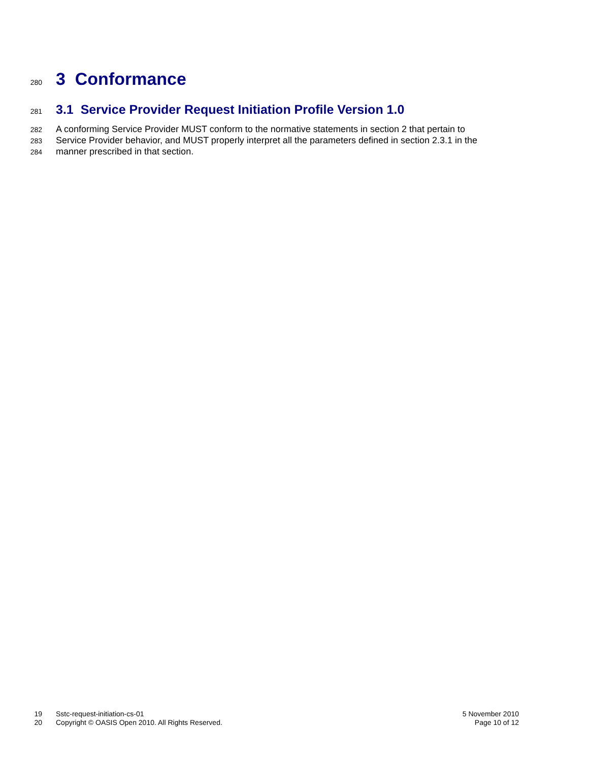280
3 Conformance
281
3.1 Service Provider Request Initiation Profile Version 1.0
282 A conforming Service Provider MUST conform to the normative statements in section 2 that pertain to
283 Service Provider behavior, and MUST properly interpret all the parameters defined in section 2.3.1 in the
284 manner prescribed in that section.
19 Sstc-request-initiation-cs-01
5 November 2010
20 Copyright © OASIS Open 2010. All Rights Reserved.
Page 10 of 12